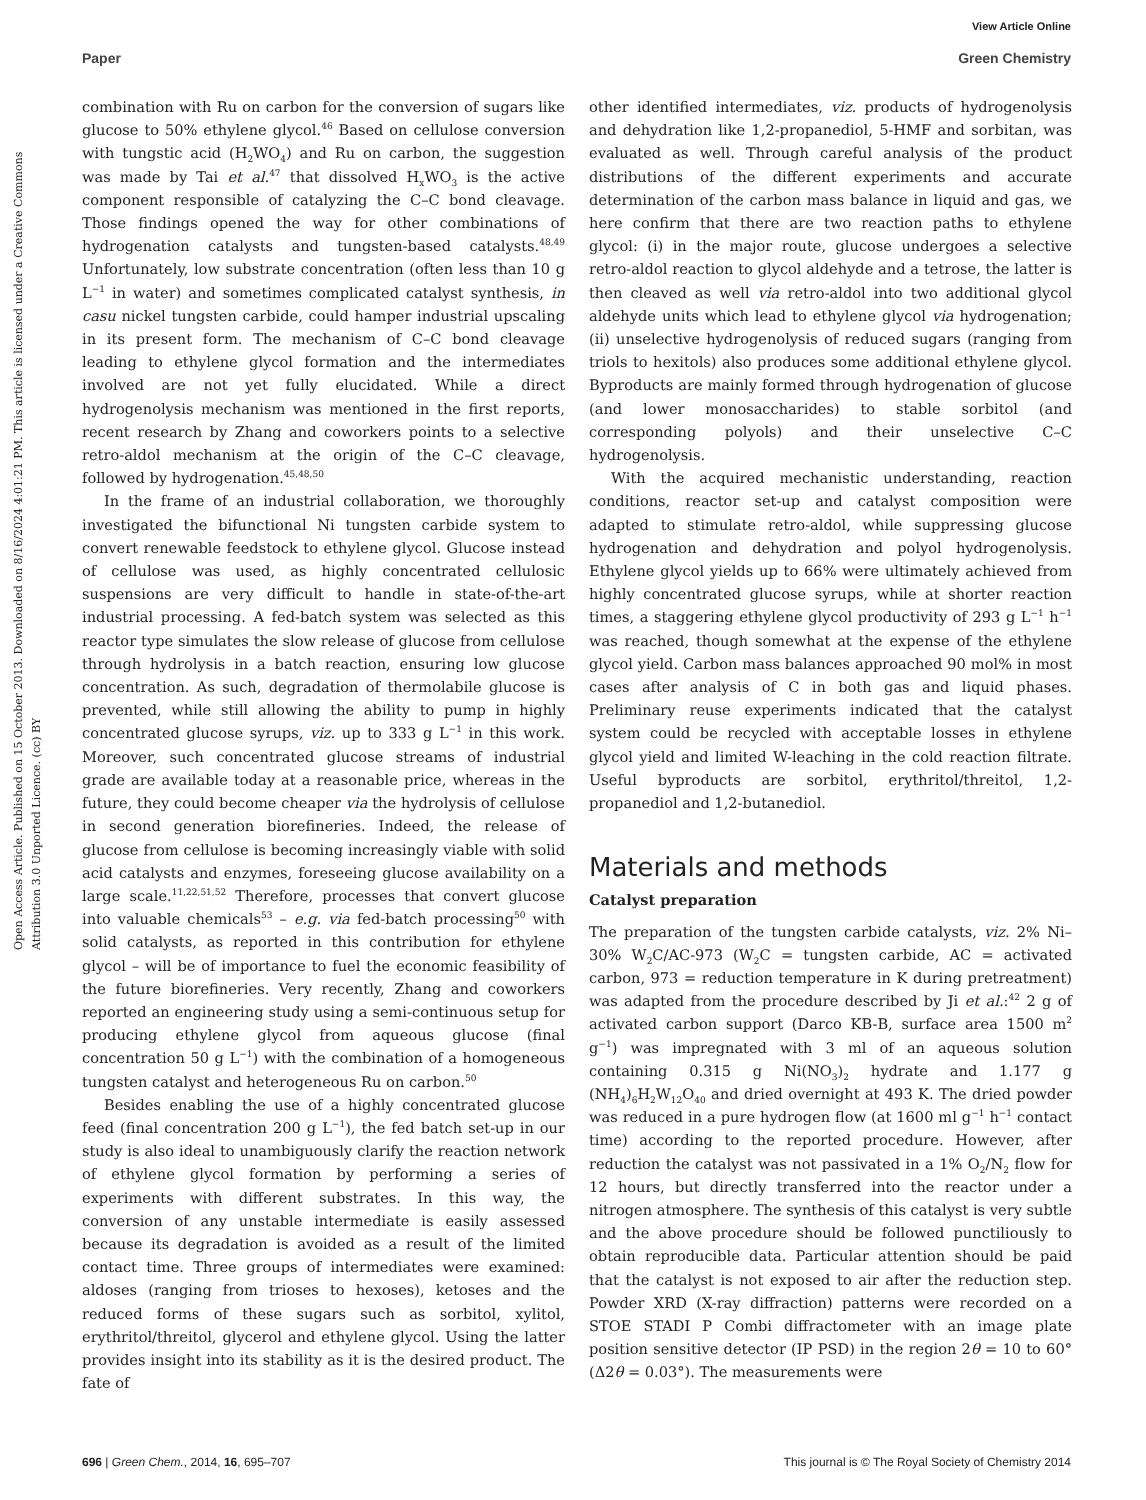View Article Online
Paper Green Chemistry
Open Access Article. Published on 15 October 2013. Downloaded on 8/16/2024 4:01:21 PM. This article is licensed under a Creative Commons Attribution 3.0 Unported Licence. (cc) BY
combination with Ru on carbon for the conversion of sugars like glucose to 50% ethylene glycol.<sup>46</sup> Based on cellulose conversion with tungstic acid (H<sub>2</sub>WO<sub>4</sub>) and Ru on carbon, the suggestion was made by Tai et al.<sup>47</sup> that dissolved H<sub>x</sub>WO<sub>3</sub> is the active component responsible of catalyzing the C–C bond cleavage. Those findings opened the way for other combinations of hydrogenation catalysts and tungsten-based catalysts.<sup>48,49</sup> Unfortunately, low substrate concentration (often less than 10 g L<sup>−1</sup> in water) and sometimes complicated catalyst synthesis, in casu nickel tungsten carbide, could hamper industrial upscaling in its present form. The mechanism of C–C bond cleavage leading to ethylene glycol formation and the intermediates involved are not yet fully elucidated. While a direct hydrogenolysis mechanism was mentioned in the first reports, recent research by Zhang and coworkers points to a selective retro-aldol mechanism at the origin of the C–C cleavage, followed by hydrogenation.<sup>45,48,50</sup>
In the frame of an industrial collaboration, we thoroughly investigated the bifunctional Ni tungsten carbide system to convert renewable feedstock to ethylene glycol. Glucose instead of cellulose was used, as highly concentrated cellulosic suspensions are very difficult to handle in state-of-the-art industrial processing. A fed-batch system was selected as this reactor type simulates the slow release of glucose from cellulose through hydrolysis in a batch reaction, ensuring low glucose concentration. As such, degradation of thermolabile glucose is prevented, while still allowing the ability to pump in highly concentrated glucose syrups, viz. up to 333 g L<sup>−1</sup> in this work. Moreover, such concentrated glucose streams of industrial grade are available today at a reasonable price, whereas in the future, they could become cheaper via the hydrolysis of cellulose in second generation biorefineries. Indeed, the release of glucose from cellulose is becoming increasingly viable with solid acid catalysts and enzymes, foreseeing glucose availability on a large scale.<sup>11,22,51,52</sup> Therefore, processes that convert glucose into valuable chemicals<sup>53</sup> – e.g. via fed-batch processing<sup>50</sup> with solid catalysts, as reported in this contribution for ethylene glycol – will be of importance to fuel the economic feasibility of the future biorefineries. Very recently, Zhang and coworkers reported an engineering study using a semi-continuous setup for producing ethylene glycol from aqueous glucose (final concentration 50 g L<sup>−1</sup>) with the combination of a homogeneous tungsten catalyst and heterogeneous Ru on carbon.<sup>50</sup>
Besides enabling the use of a highly concentrated glucose feed (final concentration 200 g L<sup>−1</sup>), the fed batch set-up in our study is also ideal to unambiguously clarify the reaction network of ethylene glycol formation by performing a series of experiments with different substrates. In this way, the conversion of any unstable intermediate is easily assessed because its degradation is avoided as a result of the limited contact time. Three groups of intermediates were examined: aldoses (ranging from trioses to hexoses), ketoses and the reduced forms of these sugars such as sorbitol, xylitol, erythritol/threitol, glycerol and ethylene glycol. Using the latter provides insight into its stability as it is the desired product. The fate of
other identified intermediates, viz. products of hydrogenolysis and dehydration like 1,2-propanediol, 5-HMF and sorbitan, was evaluated as well. Through careful analysis of the product distributions of the different experiments and accurate determination of the carbon mass balance in liquid and gas, we here confirm that there are two reaction paths to ethylene glycol: (i) in the major route, glucose undergoes a selective retro-aldol reaction to glycol aldehyde and a tetrose, the latter is then cleaved as well via retro-aldol into two additional glycol aldehyde units which lead to ethylene glycol via hydrogenation; (ii) unselective hydrogenolysis of reduced sugars (ranging from triols to hexitols) also produces some additional ethylene glycol. Byproducts are mainly formed through hydrogenation of glucose (and lower monosaccharides) to stable sorbitol (and corresponding polyols) and their unselective C–C hydrogenolysis.
With the acquired mechanistic understanding, reaction conditions, reactor set-up and catalyst composition were adapted to stimulate retro-aldol, while suppressing glucose hydrogenation and dehydration and polyol hydrogenolysis. Ethylene glycol yields up to 66% were ultimately achieved from highly concentrated glucose syrups, while at shorter reaction times, a staggering ethylene glycol productivity of 293 g L<sup>−1</sup> h<sup>−1</sup> was reached, though somewhat at the expense of the ethylene glycol yield. Carbon mass balances approached 90 mol% in most cases after analysis of C in both gas and liquid phases. Preliminary reuse experiments indicated that the catalyst system could be recycled with acceptable losses in ethylene glycol yield and limited W-leaching in the cold reaction filtrate. Useful byproducts are sorbitol, erythritol/threitol, 1,2-propanediol and 1,2-butanediol.
Materials and methods
Catalyst preparation
The preparation of the tungsten carbide catalysts, viz. 2% Ni–30% W<sub>2</sub>C/AC-973 (W<sub>2</sub>C = tungsten carbide, AC = activated carbon, 973 = reduction temperature in K during pretreatment) was adapted from the procedure described by Ji et al.:<sup>42</sup> 2 g of activated carbon support (Darco KB-B, surface area 1500 m<sup>2</sup> g<sup>−1</sup>) was impregnated with 3 ml of an aqueous solution containing 0.315 g Ni(NO<sub>3</sub>)<sub>2</sub> hydrate and 1.177 g (NH<sub>4</sub>)<sub>6</sub>H<sub>2</sub>W<sub>12</sub>O<sub>40</sub> and dried overnight at 493 K. The dried powder was reduced in a pure hydrogen flow (at 1600 ml g<sup>−1</sup> h<sup>−1</sup> contact time) according to the reported procedure. However, after reduction the catalyst was not passivated in a 1% O<sub>2</sub>/N<sub>2</sub> flow for 12 hours, but directly transferred into the reactor under a nitrogen atmosphere. The synthesis of this catalyst is very subtle and the above procedure should be followed punctiliously to obtain reproducible data. Particular attention should be paid that the catalyst is not exposed to air after the reduction step. Powder XRD (X-ray diffraction) patterns were recorded on a STOE STADI P Combi diffractometer with an image plate position sensitive detector (IP PSD) in the region 2θ = 10 to 60° (Δ2θ = 0.03°). The measurements were
696 | Green Chem., 2014, 16, 695–707 This journal is © The Royal Society of Chemistry 2014